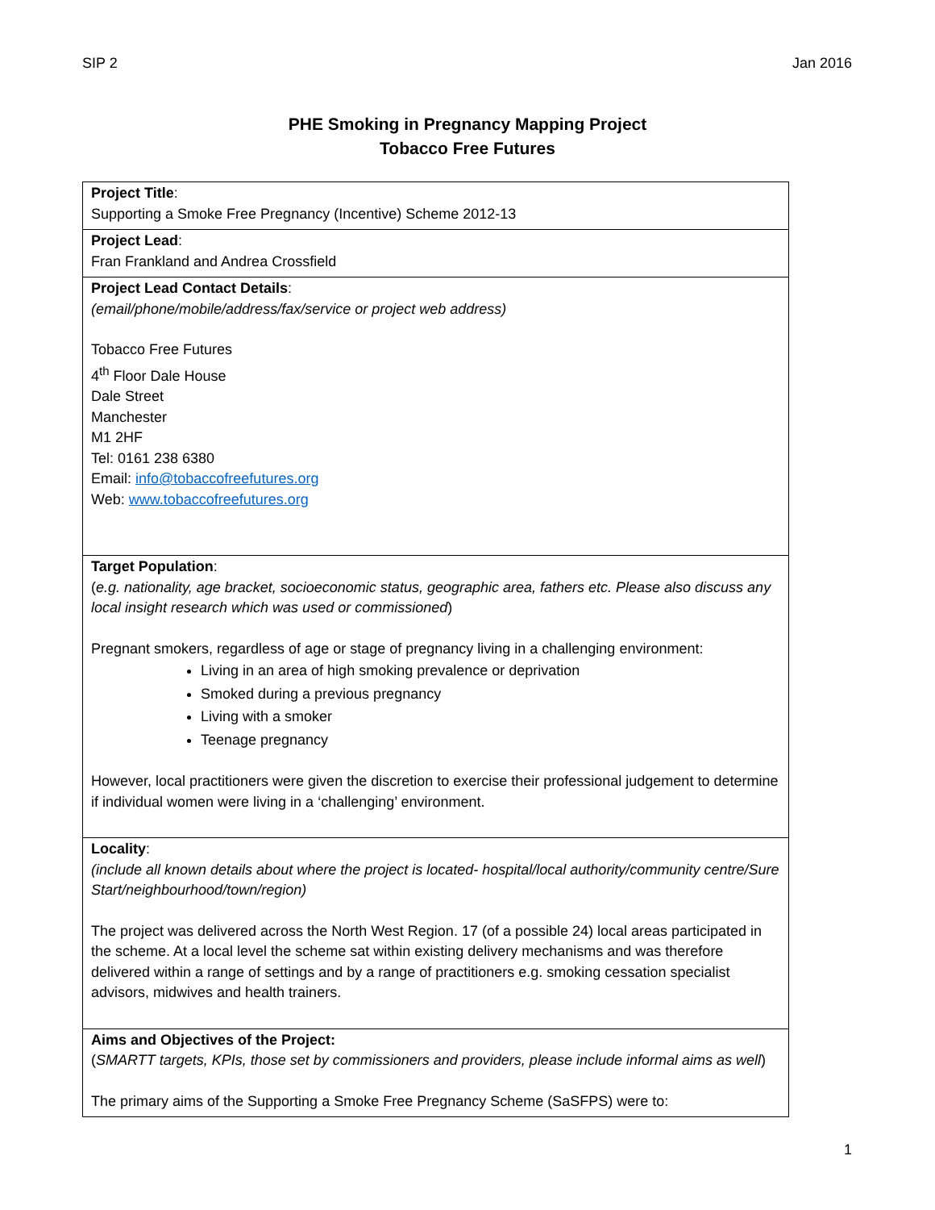SIP 2 Jan 2016
PHE Smoking in Pregnancy Mapping Project
Tobacco Free Futures
| Project Title : Supporting a Smoke Free Pregnancy (Incentive) Scheme 2012-13 |
| Project Lead : Fran Frankland and Andrea Crossfield |
| Project Lead Contact Details : (email/phone/mobile/address/fax/service or project web address) Tobacco Free Futures 4<sup>th</sup> Floor Dale House Dale Street Manchester M1 2HF Tel: 0161 238 6380 Email: info@tobaccofreefutures.org Web: www.tobaccofreefutures.org |
| Target Population : ( e.g. nationality, age bracket, socioeconomic status, geographic area, fathers etc. Please also discuss any local insight research which was used or commissioned ) Pregnant smokers, regardless of age or stage of pregnancy living in a challenging environment: Living in an area of high smoking prevalence or deprivation Smoked during a previous pregnancy Living with a smoker Teenage pregnancy However, local practitioners were given the discretion to exercise their professional judgement to determine if individual women were living in a ‘challenging’ environment. |
| Locality : (include all known details about where the project is located- hospital/local authority/community centre/Sure Start/neighbourhood/town/region) The project was delivered across the North West Region. 17 (of a possible 24) local areas participated in the scheme. At a local level the scheme sat within existing delivery mechanisms and was therefore delivered within a range of settings and by a range of practitioners e.g. smoking cessation specialist advisors, midwives and health trainers. |
| Aims and Objectives of the Project: ( SMARTT targets, KPIs, those set by commissioners and providers, please include informal aims as well ) The primary aims of the Supporting a Smoke Free Pregnancy Scheme (SaSFPS) were to: |
1